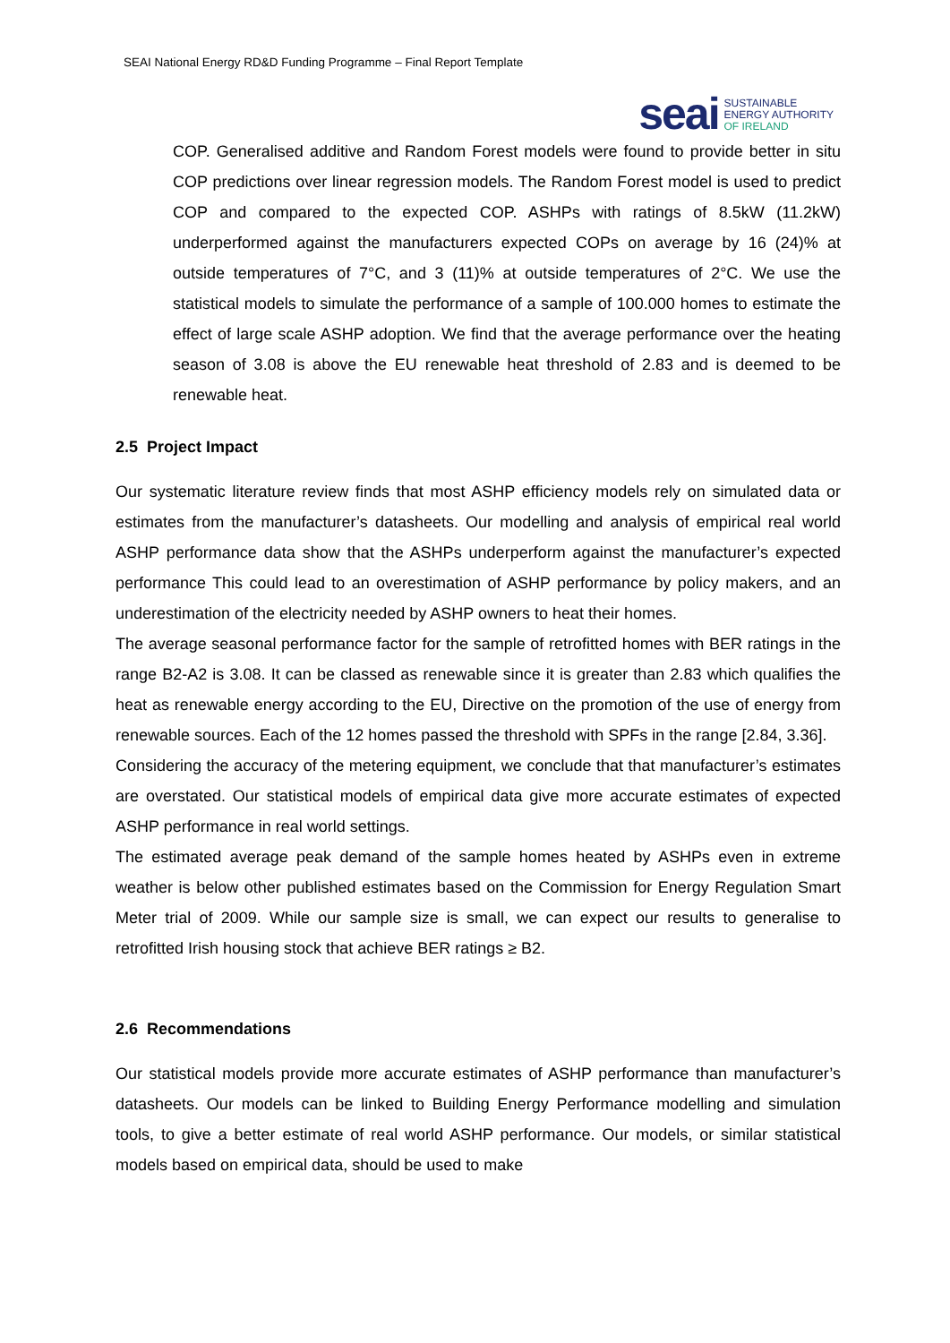SEAI National Energy RD&D Funding Programme – Final Report Template
seai
SUSTAINABLE
ENERGY AUTHORITY
OF IRELAND
COP. Generalised additive and Random Forest models were found to provide better in situ COP predictions over linear regression models. The Random Forest model is used to predict COP and compared to the expected COP. ASHPs with ratings of 8.5kW (11.2kW) underperformed against the manufacturers expected COPs on average by 16 (24)% at outside temperatures of 7°C, and 3 (11)% at outside temperatures of 2°C. We use the statistical models to simulate the performance of a sample of 100.000 homes to estimate the effect of large scale ASHP adoption. We find that the average performance over the heating season of 3.08 is above the EU renewable heat threshold of 2.83 and is deemed to be renewable heat.
2.5 Project Impact
Our systematic literature review finds that most ASHP efficiency models rely on simulated data or estimates from the manufacturer’s datasheets. Our modelling and analysis of empirical real world ASHP performance data show that the ASHPs underperform against the manufacturer’s expected performance This could lead to an overestimation of ASHP performance by policy makers, and an underestimation of the electricity needed by ASHP owners to heat their homes.
The average seasonal performance factor for the sample of retrofitted homes with BER ratings in the range B2-A2 is 3.08. It can be classed as renewable since it is greater than 2.83 which qualifies the heat as renewable energy according to the EU, Directive on the promotion of the use of energy from renewable sources. Each of the 12 homes passed the threshold with SPFs in the range [2.84, 3.36].
Considering the accuracy of the metering equipment, we conclude that that manufacturer’s estimates are overstated. Our statistical models of empirical data give more accurate estimates of expected ASHP performance in real world settings.
The estimated average peak demand of the sample homes heated by ASHPs even in extreme weather is below other published estimates based on the Commission for Energy Regulation Smart Meter trial of 2009. While our sample size is small, we can expect our results to generalise to retrofitted Irish housing stock that achieve BER ratings ≥ B2.
2.6 Recommendations
Our statistical models provide more accurate estimates of ASHP performance than manufacturer’s datasheets. Our models can be linked to Building Energy Performance modelling and simulation tools, to give a better estimate of real world ASHP performance. Our models, or similar statistical models based on empirical data, should be used to make